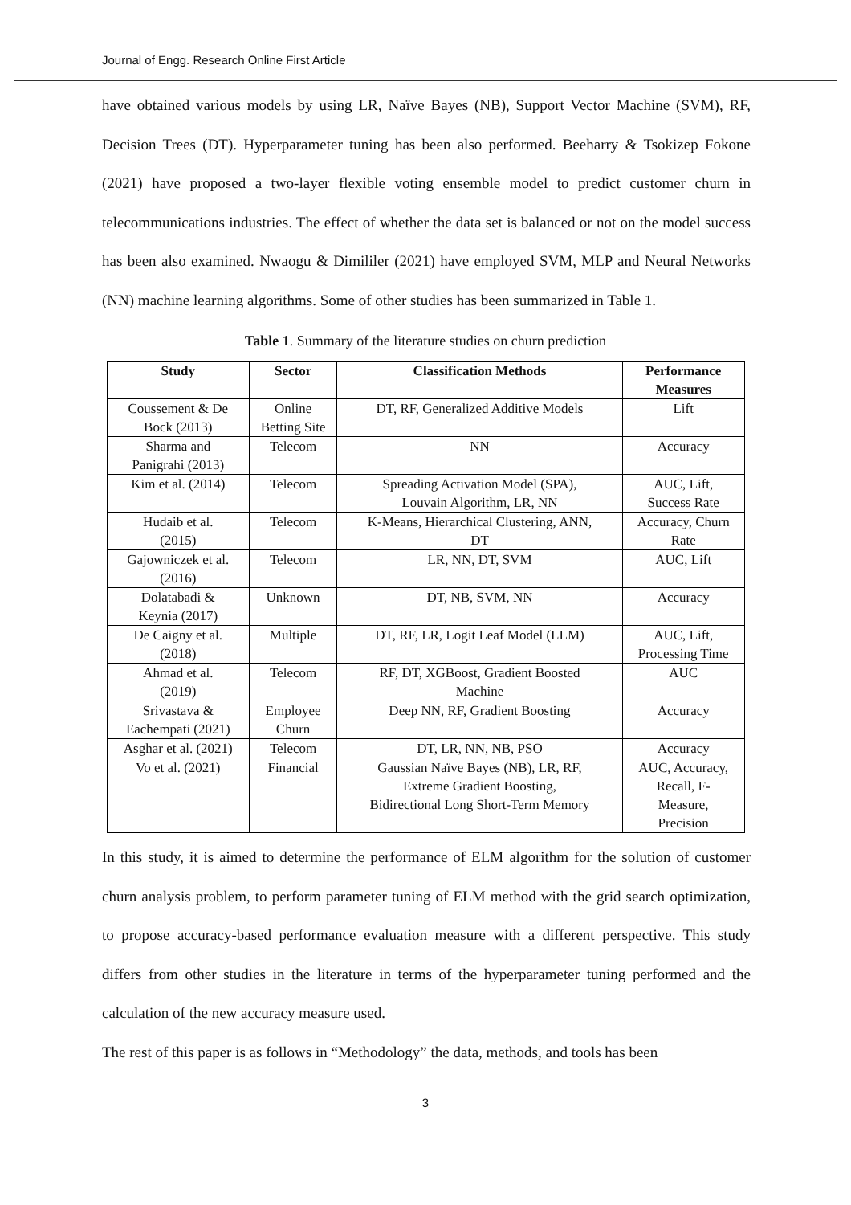Journal of Engg. Research Online First Article
have obtained various models by using LR, Naïve Bayes (NB), Support Vector Machine (SVM), RF, Decision Trees (DT). Hyperparameter tuning has been also performed. Beeharry & Tsokizep Fokone (2021) have proposed a two-layer flexible voting ensemble model to predict customer churn in telecommunications industries. The effect of whether the data set is balanced or not on the model success has been also examined. Nwaogu & Dimililer (2021) have employed SVM, MLP and Neural Networks (NN) machine learning algorithms. Some of other studies has been summarized in Table 1.
Table 1. Summary of the literature studies on churn prediction
| Study | Sector | Classification Methods | Performance Measures |
| --- | --- | --- | --- |
| Coussement & De Bock (2013) | Online Betting Site | DT, RF, Generalized Additive Models | Lift |
| Sharma and Panigrahi (2013) | Telecom | NN | Accuracy |
| Kim et al. (2014) | Telecom | Spreading Activation Model (SPA), Louvain Algorithm, LR, NN | AUC, Lift, Success Rate |
| Hudaib et al. (2015) | Telecom | K-Means, Hierarchical Clustering, ANN, DT | Accuracy, Churn Rate |
| Gajowniczek et al. (2016) | Telecom | LR, NN, DT, SVM | AUC, Lift |
| Dolatabadi & Keynia (2017) | Unknown | DT, NB, SVM, NN | Accuracy |
| De Caigny et al. (2018) | Multiple | DT, RF, LR, Logit Leaf Model (LLM) | AUC, Lift, Processing Time |
| Ahmad et al. (2019) | Telecom | RF, DT, XGBoost, Gradient Boosted Machine | AUC |
| Srivastava & Eachempati (2021) | Employee Churn | Deep NN, RF, Gradient Boosting | Accuracy |
| Asghar et al. (2021) | Telecom | DT, LR, NN, NB, PSO | Accuracy |
| Vo et al. (2021) | Financial | Gaussian Naïve Bayes (NB), LR, RF, Extreme Gradient Boosting, Bidirectional Long Short-Term Memory | AUC, Accuracy, Recall, F- Measure, Precision |
In this study, it is aimed to determine the performance of ELM algorithm for the solution of customer churn analysis problem, to perform parameter tuning of ELM method with the grid search optimization, to propose accuracy-based performance evaluation measure with a different perspective. This study differs from other studies in the literature in terms of the hyperparameter tuning performed and the calculation of the new accuracy measure used.
The rest of this paper is as follows in “Methodology” the data, methods, and tools has been
3